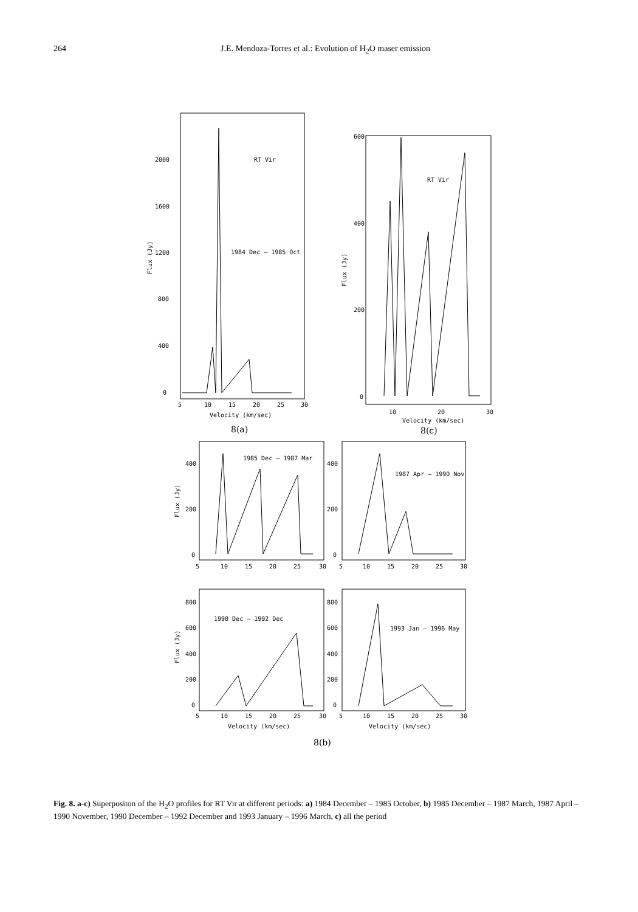264 J.E. Mendoza-Torres et al.: Evolution of H<sub>2</sub>O maser emission
RT Vir
1984 Dec – 1985 Oct
2000
1600
1200
800
400
0
5
10
15
20
25
30
Velocity (km/sec)
Flux (Jy)
8(a)
RT Vir
600
400
200
0
10
20
30
Velocity (km/sec)
Flux (Jy)
8(c)
1985 Dec – 1987 Mar
400
200
0
5
10
15
20
25
30
Flux (Jy)
1987 Apr – 1990 Nov
400
200
0
5
10
15
20
25
30
1990 Dec – 1992 Dec
800
600
400
200
0
5
10
15
20
25
30
Velocity (km/sec)
Flux (Jy)
1993 Jan – 1996 May
800
600
400
200
0
5
10
15
20
25
30
Velocity (km/sec)
8(b)
Fig. 8. a-c) Superpositon of the H<sub>2</sub>O profiles for RT Vir at different periods: a) 1984 December – 1985 October, b) 1985 December – 1987 March, 1987 April – 1990 November, 1990 December – 1992 December and 1993 January – 1996 March, c) all the period